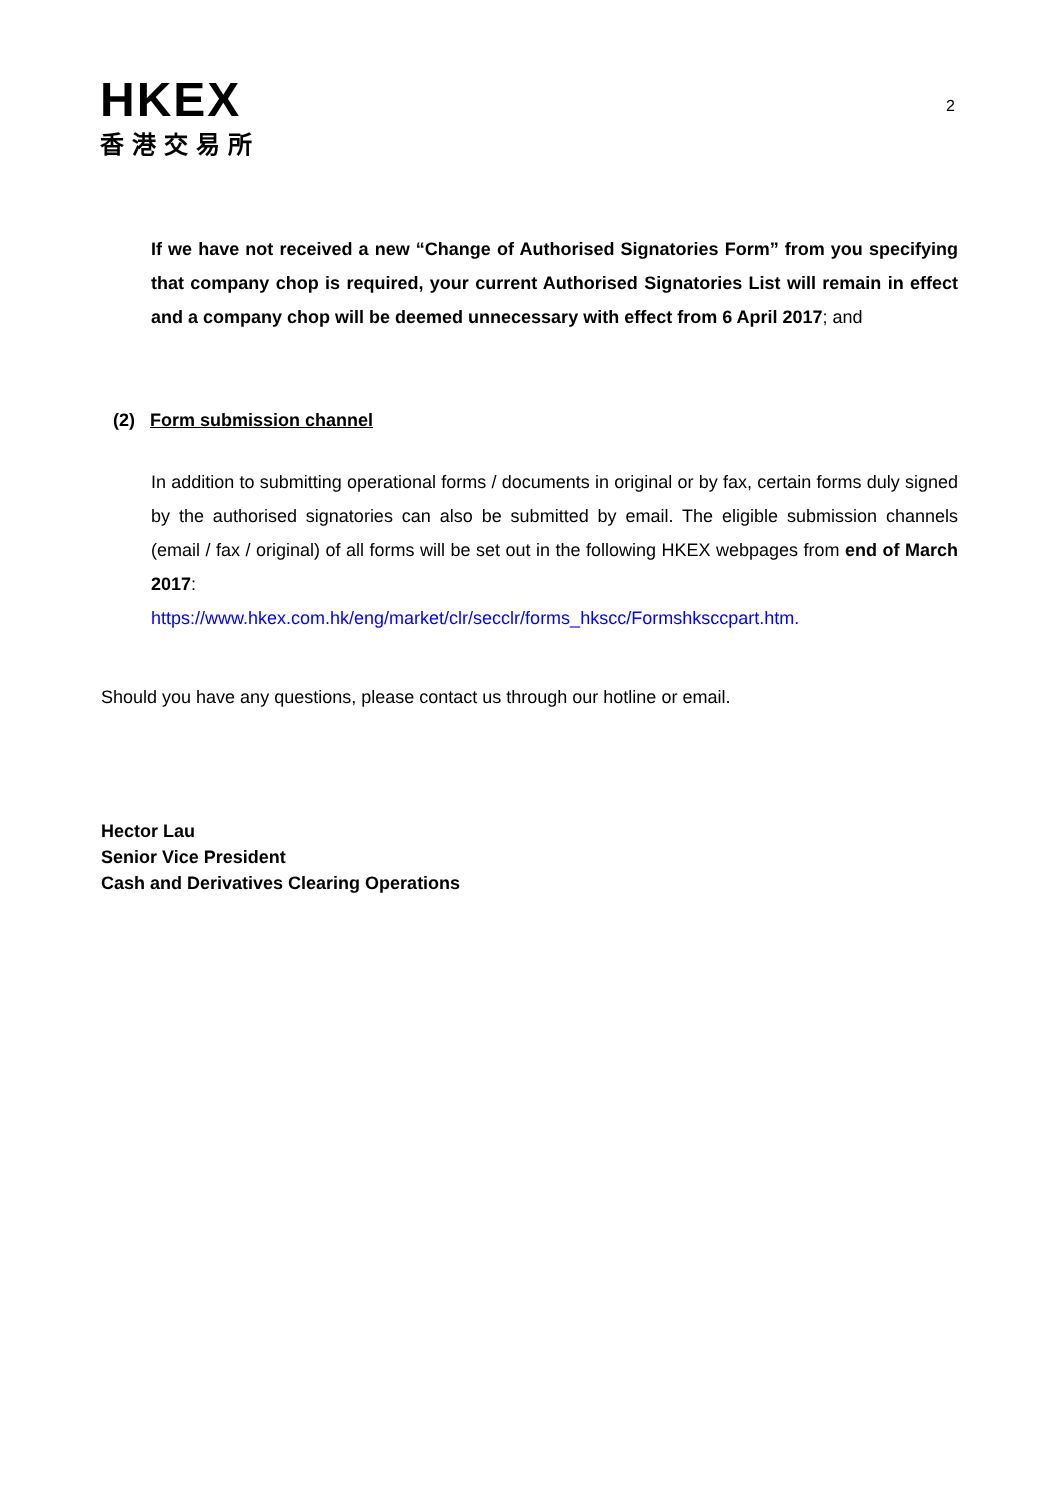HKEX
香港交易所
2
If we have not received a new “Change of Authorised Signatories Form” from you specifying that company chop is required, your current Authorised Signatories List will remain in effect and a company chop will be deemed unnecessary with effect from 6 April 2017; and
(2) Form submission channel
In addition to submitting operational forms / documents in original or by fax, certain forms duly signed by the authorised signatories can also be submitted by email. The eligible submission channels (email / fax / original) of all forms will be set out in the following HKEX webpages from end of March 2017:
https://www.hkex.com.hk/eng/market/clr/secclr/forms_hkscc/Formshksccpart.htm.
Should you have any questions, please contact us through our hotline or email.
Hector Lau
Senior Vice President
Cash and Derivatives Clearing Operations